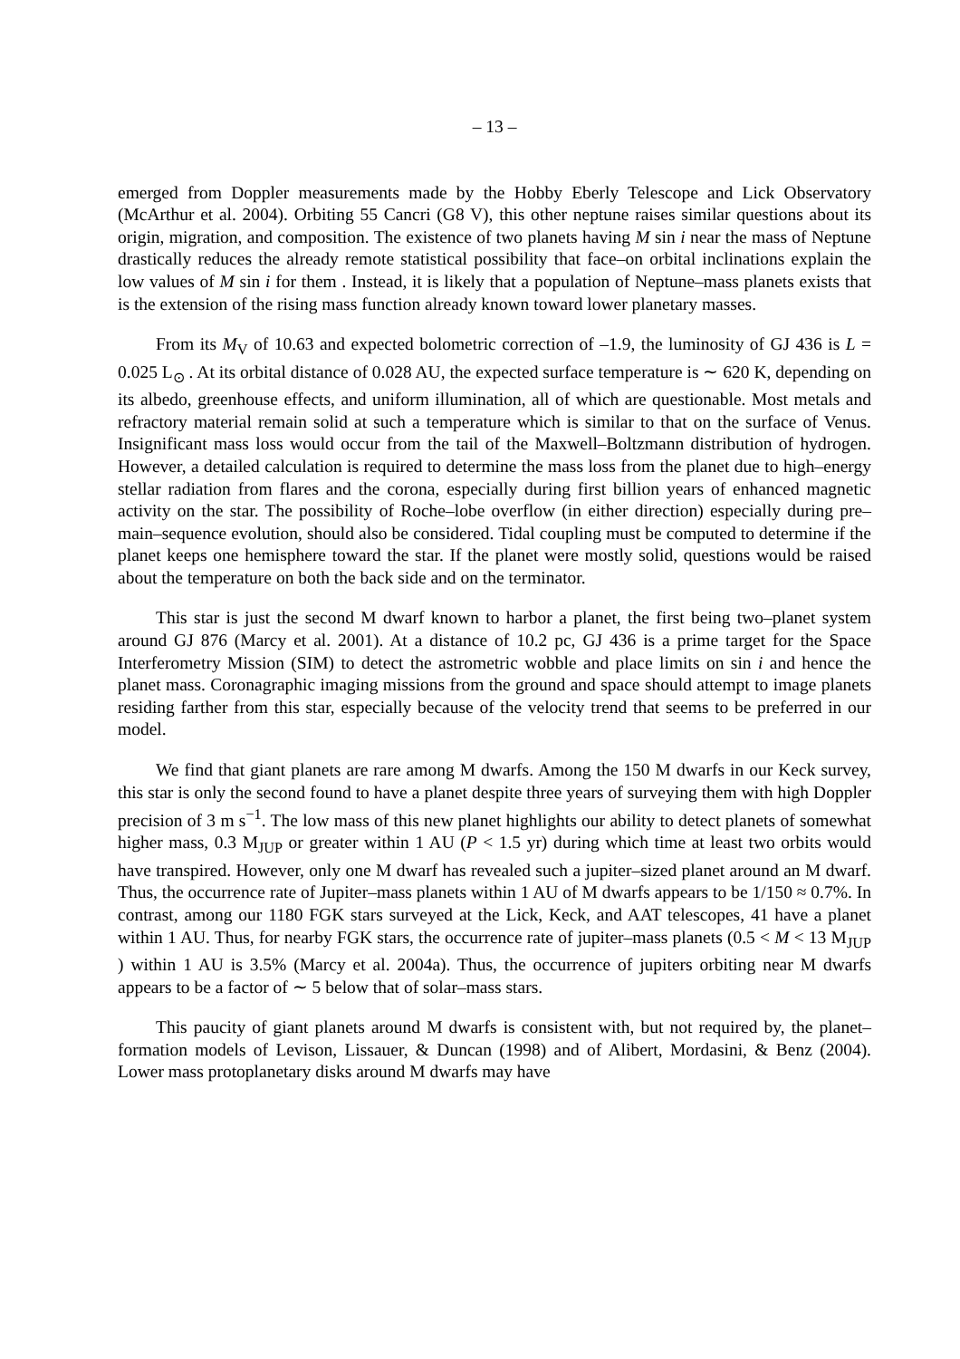– 13 –
emerged from Doppler measurements made by the Hobby Eberly Telescope and Lick Observatory (McArthur et al. 2004). Orbiting 55 Cancri (G8 V), this other neptune raises similar questions about its origin, migration, and composition. The existence of two planets having M sin i near the mass of Neptune drastically reduces the already remote statistical possibility that face–on orbital inclinations explain the low values of M sin i for them . Instead, it is likely that a population of Neptune–mass planets exists that is the extension of the rising mass function already known toward lower planetary masses.
From its M<sub>V</sub> of 10.63 and expected bolometric correction of –1.9, the luminosity of GJ 436 is L = 0.025 L<sub>⊙</sub> . At its orbital distance of 0.028 AU, the expected surface temperature is ∼ 620 K, depending on its albedo, greenhouse effects, and uniform illumination, all of which are questionable. Most metals and refractory material remain solid at such a temperature which is similar to that on the surface of Venus. Insignificant mass loss would occur from the tail of the Maxwell–Boltzmann distribution of hydrogen. However, a detailed calculation is required to determine the mass loss from the planet due to high–energy stellar radiation from flares and the corona, especially during first billion years of enhanced magnetic activity on the star. The possibility of Roche–lobe overflow (in either direction) especially during pre–main–sequence evolution, should also be considered. Tidal coupling must be computed to determine if the planet keeps one hemisphere toward the star. If the planet were mostly solid, questions would be raised about the temperature on both the back side and on the terminator.
This star is just the second M dwarf known to harbor a planet, the first being two–planet system around GJ 876 (Marcy et al. 2001). At a distance of 10.2 pc, GJ 436 is a prime target for the Space Interferometry Mission (SIM) to detect the astrometric wobble and place limits on sin i and hence the planet mass. Coronagraphic imaging missions from the ground and space should attempt to image planets residing farther from this star, especially because of the velocity trend that seems to be preferred in our model.
We find that giant planets are rare among M dwarfs. Among the 150 M dwarfs in our Keck survey, this star is only the second found to have a planet despite three years of surveying them with high Doppler precision of 3 m s<sup>−1</sup>. The low mass of this new planet highlights our ability to detect planets of somewhat higher mass, 0.3 M<sub>JUP</sub> or greater within 1 AU (P < 1.5 yr) during which time at least two orbits would have transpired. However, only one M dwarf has revealed such a jupiter–sized planet around an M dwarf. Thus, the occurrence rate of Jupiter–mass planets within 1 AU of M dwarfs appears to be 1/150 ≈ 0.7%. In contrast, among our 1180 FGK stars surveyed at the Lick, Keck, and AAT telescopes, 41 have a planet within 1 AU. Thus, for nearby FGK stars, the occurrence rate of jupiter–mass planets (0.5 < M < 13 M<sub>JUP</sub> ) within 1 AU is 3.5% (Marcy et al. 2004a). Thus, the occurrence of jupiters orbiting near M dwarfs appears to be a factor of ∼ 5 below that of solar–mass stars.
This paucity of giant planets around M dwarfs is consistent with, but not required by, the planet–formation models of Levison, Lissauer, & Duncan (1998) and of Alibert, Mordasini, & Benz (2004). Lower mass protoplanetary disks around M dwarfs may have